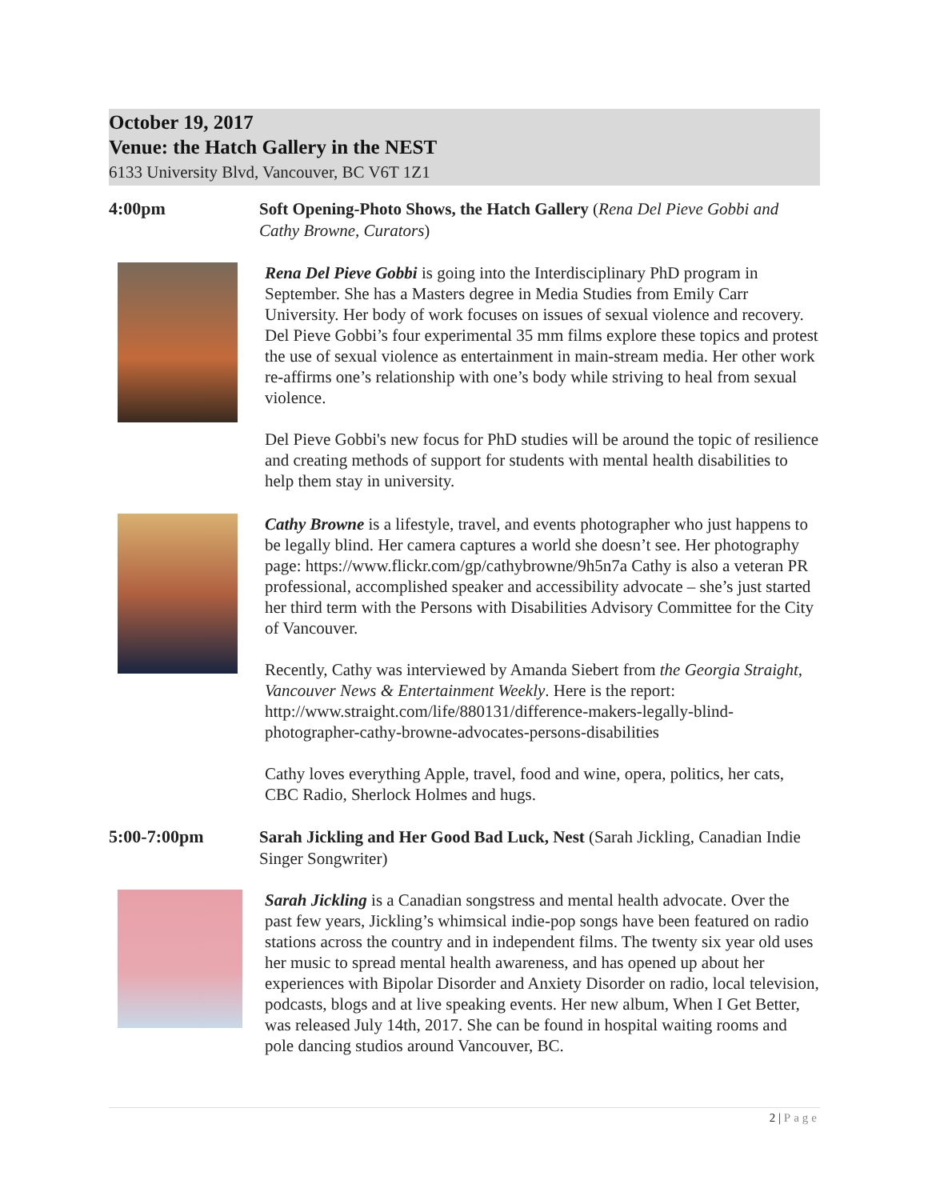October 19, 2017
Venue: the Hatch Gallery in the NEST
6133 University Blvd, Vancouver, BC V6T 1Z1
4:00pm
Soft Opening-Photo Shows, the Hatch Gallery (Rena Del Pieve Gobbi and Cathy Browne, Curators)
Rena Del Pieve Gobbi is going into the Interdisciplinary PhD program in September. She has a Masters degree in Media Studies from Emily Carr University. Her body of work focuses on issues of sexual violence and recovery. Del Pieve Gobbi’s four experimental 35 mm films explore these topics and protest the use of sexual violence as entertainment in main-stream media. Her other work re-affirms one’s relationship with one’s body while striving to heal from sexual violence.
Del Pieve Gobbi's new focus for PhD studies will be around the topic of resilience and creating methods of support for students with mental health disabilities to help them stay in university.
Cathy Browne is a lifestyle, travel, and events photographer who just happens to be legally blind. Her camera captures a world she doesn’t see. Her photography page: https://www.flickr.com/gp/cathybrowne/9h5n7a Cathy is also a veteran PR professional, accomplished speaker and accessibility advocate – she’s just started her third term with the Persons with Disabilities Advisory Committee for the City of Vancouver.
Recently, Cathy was interviewed by Amanda Siebert from the Georgia Straight, Vancouver News & Entertainment Weekly. Here is the report: http://www.straight.com/life/880131/difference-makers-legally-blind-photographer-cathy-browne-advocates-persons-disabilities
Cathy loves everything Apple, travel, food and wine, opera, politics, her cats, CBC Radio, Sherlock Holmes and hugs.
5:00-7:00pm
Sarah Jickling and Her Good Bad Luck, Nest (Sarah Jickling, Canadian Indie Singer Songwriter)
Sarah Jickling is a Canadian songstress and mental health advocate. Over the past few years, Jickling’s whimsical indie-pop songs have been featured on radio stations across the country and in independent films. The twenty six year old uses her music to spread mental health awareness, and has opened up about her experiences with Bipolar Disorder and Anxiety Disorder on radio, local television, podcasts, blogs and at live speaking events. Her new album, When I Get Better, was released July 14th, 2017. She can be found in hospital waiting rooms and pole dancing studios around Vancouver, BC.
2 | Page